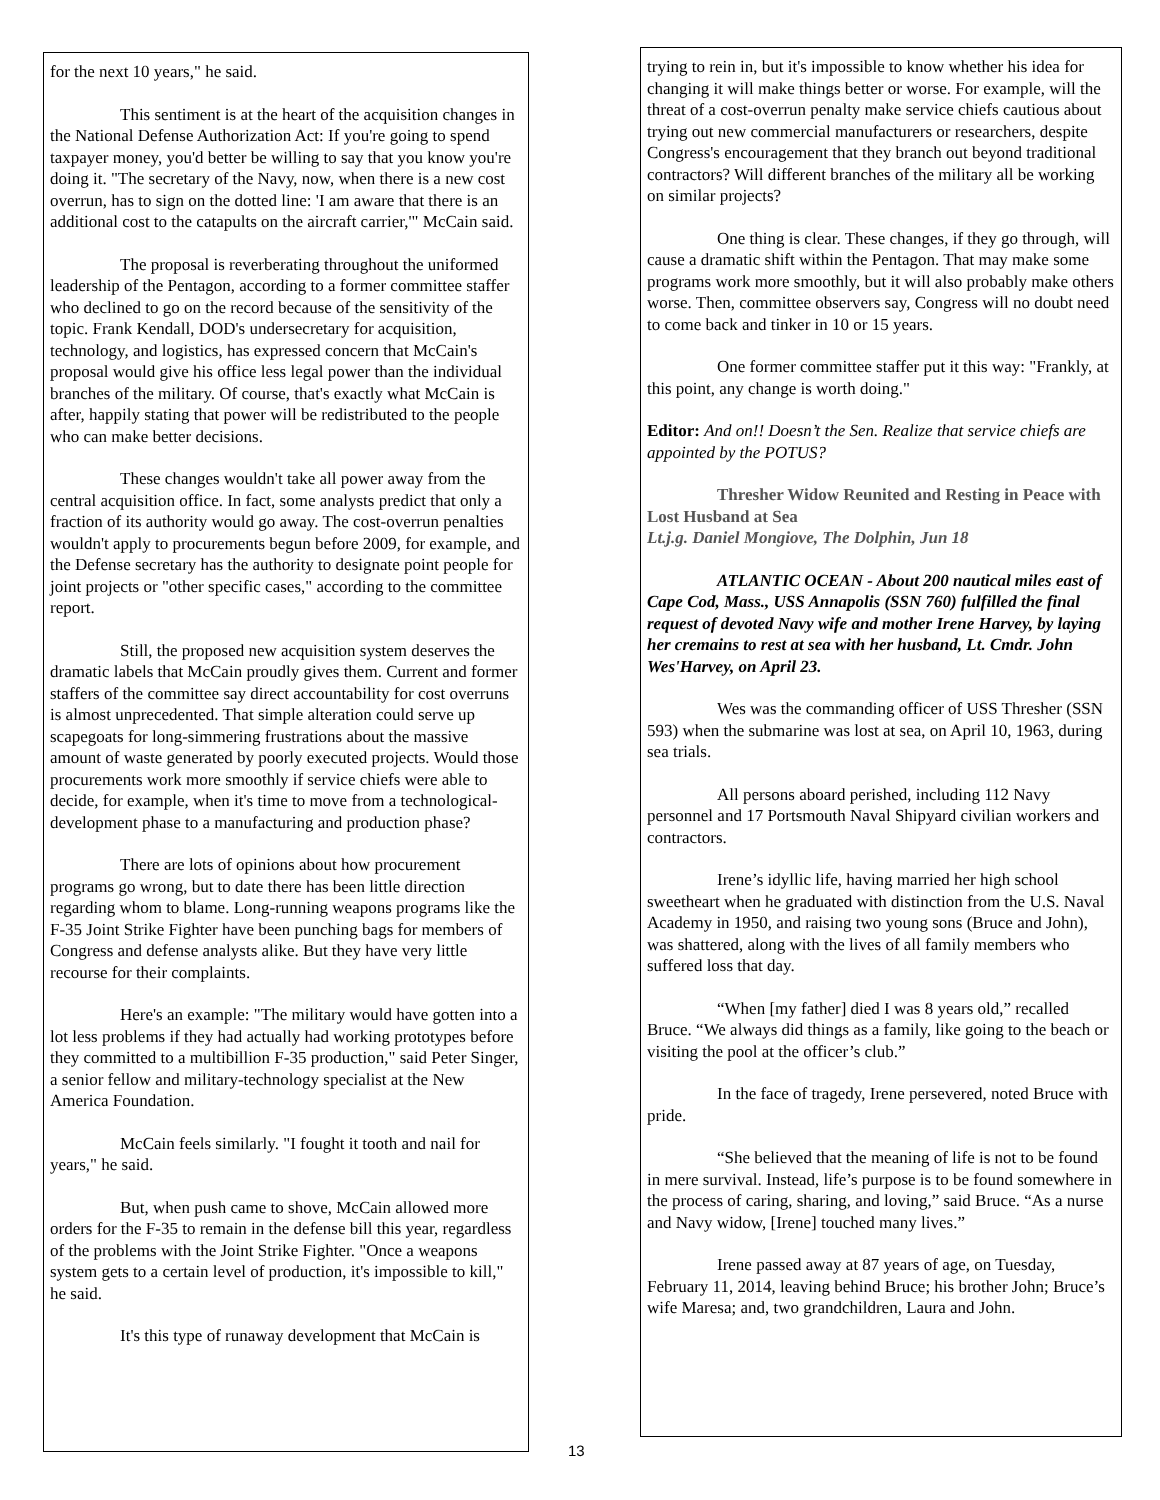for the next 10 years," he said.
This sentiment is at the heart of the acquisition changes in the National Defense Authorization Act: If you're going to spend taxpayer money, you'd better be willing to say that you know you're doing it. "The secretary of the Navy, now, when there is a new cost overrun, has to sign on the dotted line: 'I am aware that there is an additional cost to the catapults on the aircraft carrier,'" McCain said.
The proposal is reverberating throughout the uniformed leadership of the Pentagon, according to a former committee staffer who declined to go on the record because of the sensitivity of the topic. Frank Kendall, DOD's undersecretary for acquisition, technology, and logistics, has expressed concern that McCain's proposal would give his office less legal power than the individual branches of the military. Of course, that's exactly what McCain is after, happily stating that power will be redistributed to the people who can make better decisions.
These changes wouldn't take all power away from the central acquisition office. In fact, some analysts predict that only a fraction of its authority would go away. The cost-overrun penalties wouldn't apply to procurements begun before 2009, for example, and the Defense secretary has the authority to designate point people for joint projects or "other specific cases," according to the committee report.
Still, the proposed new acquisition system deserves the dramatic labels that McCain proudly gives them. Current and former staffers of the committee say direct accountability for cost overruns is almost unprecedented. That simple alteration could serve up scapegoats for long-simmering frustrations about the massive amount of waste generated by poorly executed projects. Would those procurements work more smoothly if service chiefs were able to decide, for example, when it's time to move from a technological-development phase to a manufacturing and production phase?
There are lots of opinions about how procurement programs go wrong, but to date there has been little direction regarding whom to blame. Long-running weapons programs like the F-35 Joint Strike Fighter have been punching bags for members of Congress and defense analysts alike. But they have very little recourse for their complaints.
Here's an example: "The military would have gotten into a lot less problems if they had actually had working prototypes before they committed to a multibillion F-35 production," said Peter Singer, a senior fellow and military-technology specialist at the New America Foundation.
McCain feels similarly. "I fought it tooth and nail for years," he said.
But, when push came to shove, McCain allowed more orders for the F-35 to remain in the defense bill this year, regardless of the problems with the Joint Strike Fighter. "Once a weapons system gets to a certain level of production, it's impossible to kill," he said.
It's this type of runaway development that McCain is
trying to rein in, but it's impossible to know whether his idea for changing it will make things better or worse. For example, will the threat of a cost-overrun penalty make service chiefs cautious about trying out new commercial manufacturers or researchers, despite Congress's encouragement that they branch out beyond traditional contractors? Will different branches of the military all be working on similar projects?
One thing is clear. These changes, if they go through, will cause a dramatic shift within the Pentagon. That may make some programs work more smoothly, but it will also probably make others worse. Then, committee observers say, Congress will no doubt need to come back and tinker in 10 or 15 years.
One former committee staffer put it this way: "Frankly, at this point, any change is worth doing."
Editor: And on!! Doesn’t the Sen. Realize that service chiefs are appointed by the POTUS?
Thresher Widow Reunited and Resting in Peace with Lost Husband at Sea
Lt.j.g. Daniel Mongiove, The Dolphin, Jun 18
ATLANTIC OCEAN - About 200 nautical miles east of Cape Cod, Mass., USS Annapolis (SSN 760) fulfilled the final request of devoted Navy wife and mother Irene Harvey, by laying her cremains to rest at sea with her husband, Lt. Cmdr. John Wes'Harvey, on April 23.
Wes was the commanding officer of USS Thresher (SSN 593) when the submarine was lost at sea, on April 10, 1963, during sea trials.
All persons aboard perished, including 112 Navy personnel and 17 Portsmouth Naval Shipyard civilian workers and contractors.
Irene’s idyllic life, having married her high school sweetheart when he graduated with distinction from the U.S. Naval Academy in 1950, and raising two young sons (Bruce and John), was shattered, along with the lives of all family members who suffered loss that day.
“When [my father] died I was 8 years old,” recalled Bruce. “We always did things as a family, like going to the beach or visiting the pool at the officer’s club.”
In the face of tragedy, Irene persevered, noted Bruce with pride.
“She believed that the meaning of life is not to be found in mere survival. Instead, life’s purpose is to be found somewhere in the process of caring, sharing, and loving,” said Bruce. “As a nurse and Navy widow, [Irene] touched many lives.”
Irene passed away at 87 years of age, on Tuesday, February 11, 2014, leaving behind Bruce; his brother John; Bruce’s wife Maresa; and, two grandchildren, Laura and John.
13